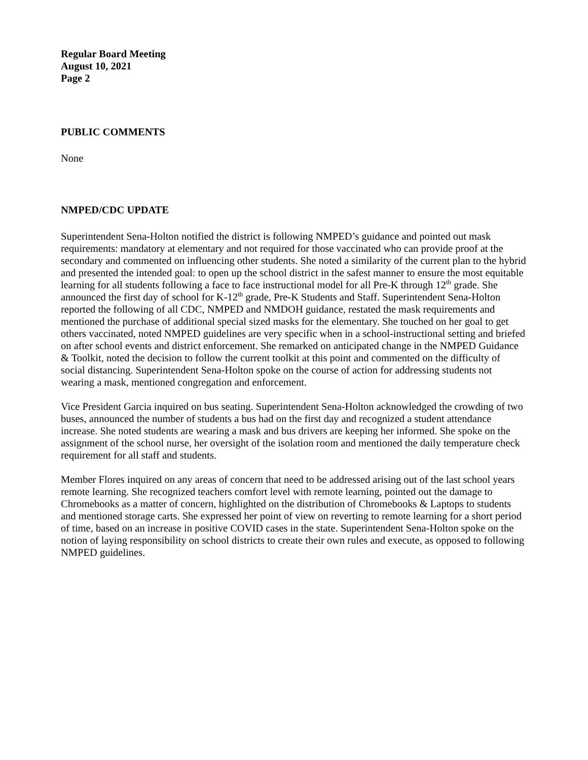Regular Board Meeting
August 10, 2021
Page 2
PUBLIC COMMENTS
None
NMPED/CDC UPDATE
Superintendent Sena-Holton notified the district is following NMPED’s guidance and pointed out mask requirements: mandatory at elementary and not required for those vaccinated who can provide proof at the secondary and commented on influencing other students. She noted a similarity of the current plan to the hybrid and presented the intended goal: to open up the school district in the safest manner to ensure the most equitable learning for all students following a face to face instructional model for all Pre-K through 12<sup>th</sup> grade. She announced the first day of school for K-12<sup>th</sup> grade, Pre-K Students and Staff. Superintendent Sena-Holton reported the following of all CDC, NMPED and NMDOH guidance, restated the mask requirements and mentioned the purchase of additional special sized masks for the elementary. She touched on her goal to get others vaccinated, noted NMPED guidelines are very specific when in a school-instructional setting and briefed on after school events and district enforcement. She remarked on anticipated change in the NMPED Guidance & Toolkit, noted the decision to follow the current toolkit at this point and commented on the difficulty of social distancing. Superintendent Sena-Holton spoke on the course of action for addressing students not wearing a mask, mentioned congregation and enforcement.
Vice President Garcia inquired on bus seating. Superintendent Sena-Holton acknowledged the crowding of two buses, announced the number of students a bus had on the first day and recognized a student attendance increase. She noted students are wearing a mask and bus drivers are keeping her informed. She spoke on the assignment of the school nurse, her oversight of the isolation room and mentioned the daily temperature check requirement for all staff and students.
Member Flores inquired on any areas of concern that need to be addressed arising out of the last school years remote learning. She recognized teachers comfort level with remote learning, pointed out the damage to Chromebooks as a matter of concern, highlighted on the distribution of Chromebooks & Laptops to students and mentioned storage carts. She expressed her point of view on reverting to remote learning for a short period of time, based on an increase in positive COVID cases in the state. Superintendent Sena-Holton spoke on the notion of laying responsibility on school districts to create their own rules and execute, as opposed to following NMPED guidelines.